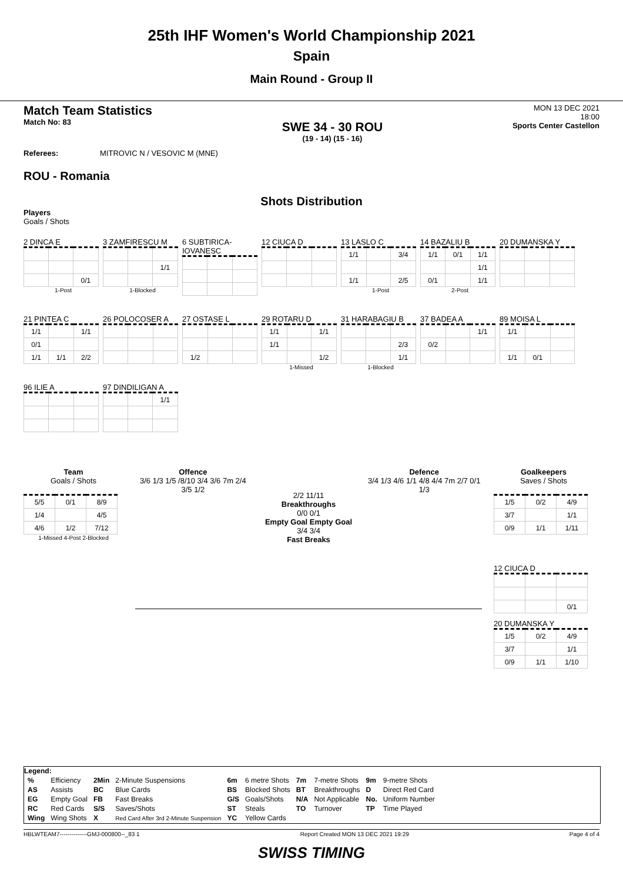25th IHF Women's World Championship 2021
Spain
Main Round - Group II
Match Team Statistics
Match No: 83
SWE 34 - 30 ROU
(19 - 14) (15 - 16)
MON 13 DEC 2021
18:00
Sports Center Castellon
Referees: MITROVIC N / VESOVIC M (MNE)
ROU - Romania
Shots Distribution
Players
Goals / Shots
2 DINCA E
| | | 0/1 |
1-Post
3 ZAMFIRESCU M
| | | 1/1 |
1-Blocked
6 SUBTIRICA-IOVANESC
12 CIUCA D
13 LASLO C
| 1/1 | | 3/4 |
| 1/1 | | 2/5 |
1-Post
14 BAZALIU B
| 1/1 | 0/1 | 1/1 |
| | | 1/1 |
| 0/1 | | 1/1 |
2-Post
20 DUMANSKA Y
21 PINTEA C
| 1/1 | | 1/1 |
| 0/1 | | |
| 1/1 | 1/1 | 2/2 |
26 POLOCOSER A
27 OSTASE L
| 1/2 | | |
29 ROTARU D
| 1/1 | | 1/1 |
| 1/1 | | |
| | | 1/2 |
1-Missed
31 HARABAGIU B
| | | 2/3 |
| | | 1/1 |
1-Blocked
37 BADEA A
| | | 1/1 |
| 0/2 | | |
89 MOISA L
| 1/1 | | |
| 1/1 | 0/1 | |
96 ILIE A
97 DINDILIGAN A
| | | 1/1 |
Team
Goals / Shots
| 5/5 | 0/1 | 8/9 |
| 1/4 | | 4/5 |
| 4/6 | 1/2 | 7/12 |
1-Missed 4-Post 2-Blocked
Offence
3/6 1/3 1/5 /8/10 3/4 3/6 7m 2/4 3/5 1/2
2/2 11/11
Breakthroughs
0/0 0/1
Empty Goal Empty Goal
3/4 3/4
Fast Breaks
Defence
3/4 1/3 4/6 1/1 4/8 4/4 7m 2/7 0/1 1/3
Goalkeepers
Saves / Shots
| 1/5 | 0/2 | 4/9 |
| 3/7 | | 1/1 |
| 0/9 | 1/1 | 1/11 |
12 CIUCA D
| | | 0/1 |
20 DUMANSKA Y
| 1/5 | 0/2 | 4/9 |
| 3/7 | | 1/1 |
| 0/9 | 1/1 | 1/10 |
Legend:
| % | Efficiency | 2Min | 2-Minute Suspensions | 6m | 6 metre Shots | 7m | 7-metre Shots | 9m | 9-metre Shots |
| AS | Assists | BC | Blue Cards | BS | Blocked Shots | BT | Breakthroughs | D | Direct Red Card |
| EG | Empty Goal | FB | Fast Breaks | G/S | Goals/Shots | N/A | Not Applicable | No. | Uniform Number |
| RC | Red Cards | S/S | Saves/Shots | ST | Steals | TO | Turnover | TP | Time Played |
| Wing | Wing Shots | X | Red Card After 3rd 2-Minute Suspension | YC | Yellow Cards | | | | |
HBLWTEAM7--------------GMJ-000800--_83 1 Report Created MON 13 DEC 2021 19:29 Page 4 of 4
SWISS TIMING